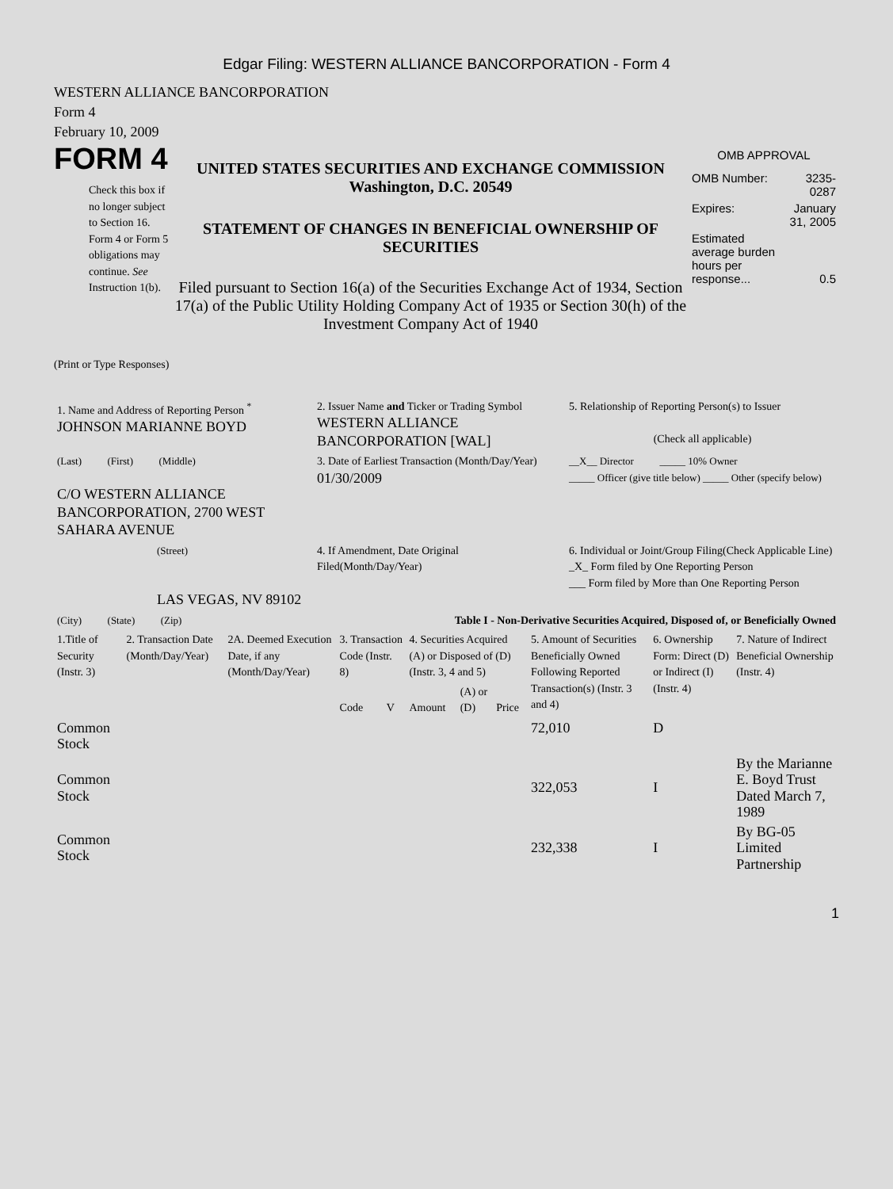Edgar Filing: WESTERN ALLIANCE BANCORPORATION - Form 4
WESTERN ALLIANCE BANCORPORATION
Form 4
February 10, 2009
FORM 4
Check this box if no longer subject to Section 16. Form 4 or Form 5 obligations may continue. See Instruction 1(b).
UNITED STATES SECURITIES AND EXCHANGE COMMISSION
Washington, D.C. 20549
STATEMENT OF CHANGES IN BENEFICIAL OWNERSHIP OF SECURITIES
Filed pursuant to Section 16(a) of the Securities Exchange Act of 1934, Section 17(a) of the Public Utility Holding Company Act of 1935 or Section 30(h) of the Investment Company Act of 1940
OMB APPROVAL
| OMB Number: | 3235-0287 |
| Expires: | January 31, 2005 |
| Estimated average burden hours per response... | 0.5 |
(Print or Type Responses)
| 1. Name and Address of Reporting Person <sup>*</sup> JOHNSON MARIANNE BOYD | 2. Issuer Name and Ticker or Trading Symbol WESTERN ALLIANCE BANCORPORATION [WAL] | 5. Relationship of Reporting Person(s) to Issuer (Check all applicable) |
| (Last) (First) (Middle) C/O WESTERN ALLIANCE BANCORPORATION, 2700 WEST SAHARA AVENUE | 3. Date of Earliest Transaction (Month/Day/Year) 01/30/2009 | __X__ Director _____ 10% Owner _____ Officer (give title below) _____ Other (specify below) |
| (Street) LAS VEGAS, NV 89102 | 4. If Amendment, Date Original Filed(Month/Day/Year) | 6. Individual or Joint/Group Filing(Check Applicable Line) _X_ Form filed by One Reporting Person ___ Form filed by More than One Reporting Person |
| (City) (State) (Zip) | Table I - Non-Derivative Securities Acquired, Disposed of, or Beneficially Owned | |
| 1.Title of Security (Instr. 3) | 2. Transaction Date (Month/Day/Year) | 2A. Deemed Execution Date, if any (Month/Day/Year) | 3. Transaction Code (Instr. 8) | | 4. Securities Acquired (A) or Disposed of (D) (Instr. 3, 4 and 5) | | | 5. Amount of Securities Beneficially Owned Following Reported Transaction(s) (Instr. 3 and 4) | 6. Ownership Form: Direct (D) or Indirect (I) (Instr. 4) | 7. Nature of Indirect Beneficial Ownership (Instr. 4) |
| --- | --- | --- | --- | --- | --- | --- | --- | --- | --- | --- |
| | | | Code | V | Amount | (A) or (D) | Price | | | |
| Common Stock | | | | | | | | 72,010 | D | |
| Common Stock | | | | | | | | 322,053 | I | By the Marianne E. Boyd Trust Dated March 7, 1989 |
| Common Stock | | | | | | | | 232,338 | I | By BG-05 Limited Partnership |
1